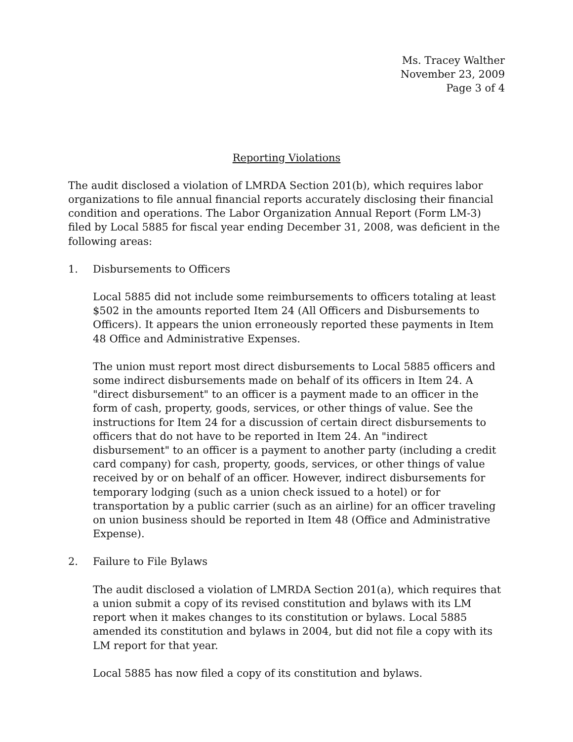Ms. Tracey Walther
November 23, 2009
Page 3 of 4
Reporting Violations
The audit disclosed a violation of LMRDA Section 201(b), which requires labor organizations to file annual financial reports accurately disclosing their financial condition and operations. The Labor Organization Annual Report (Form LM-3) filed by Local 5885 for fiscal year ending December 31, 2008, was deficient in the following areas:
1. Disbursements to Officers
Local 5885 did not include some reimbursements to officers totaling at least $502 in the amounts reported Item 24 (All Officers and Disbursements to Officers). It appears the union erroneously reported these payments in Item 48 Office and Administrative Expenses.
The union must report most direct disbursements to Local 5885 officers and some indirect disbursements made on behalf of its officers in Item 24. A "direct disbursement" to an officer is a payment made to an officer in the form of cash, property, goods, services, or other things of value. See the instructions for Item 24 for a discussion of certain direct disbursements to officers that do not have to be reported in Item 24. An "indirect disbursement" to an officer is a payment to another party (including a credit card company) for cash, property, goods, services, or other things of value received by or on behalf of an officer. However, indirect disbursements for temporary lodging (such as a union check issued to a hotel) or for transportation by a public carrier (such as an airline) for an officer traveling on union business should be reported in Item 48 (Office and Administrative Expense).
2. Failure to File Bylaws
The audit disclosed a violation of LMRDA Section 201(a), which requires that a union submit a copy of its revised constitution and bylaws with its LM report when it makes changes to its constitution or bylaws. Local 5885 amended its constitution and bylaws in 2004, but did not file a copy with its LM report for that year.
Local 5885 has now filed a copy of its constitution and bylaws.